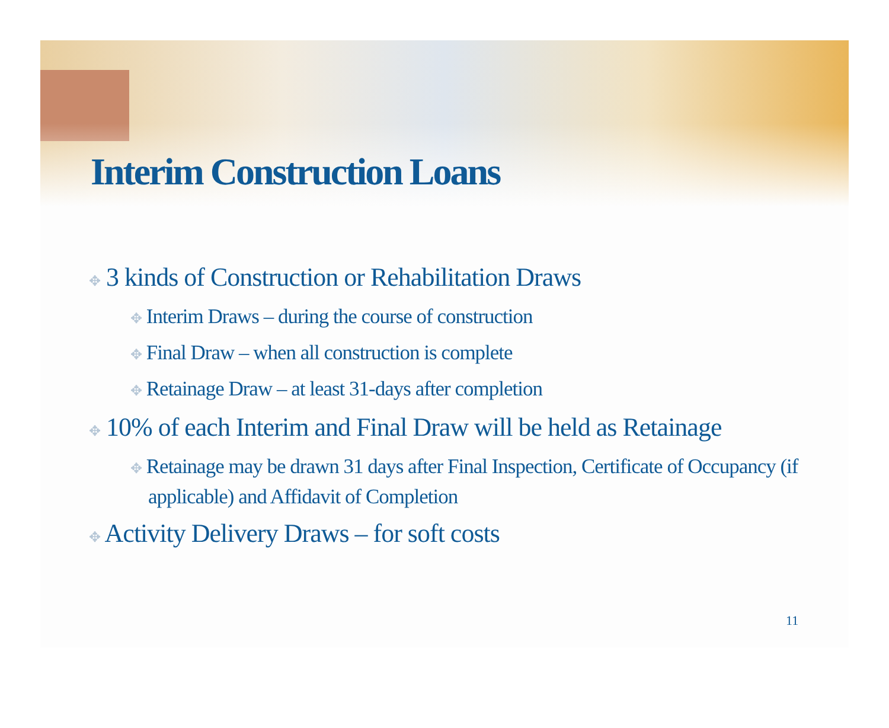Interim Construction Loans
✥ 3 kinds of Construction or Rehabilitation Draws
✥ Interim Draws – during the course of construction
✥ Final Draw – when all construction is complete
✥ Retainage Draw – at least 31-days after completion
✥ 10% of each Interim and Final Draw will be held as Retainage
✥ Retainage may be drawn 31 days after Final Inspection, Certificate of Occupancy (if applicable) and Affidavit of Completion
✥ Activity Delivery Draws – for soft costs
11